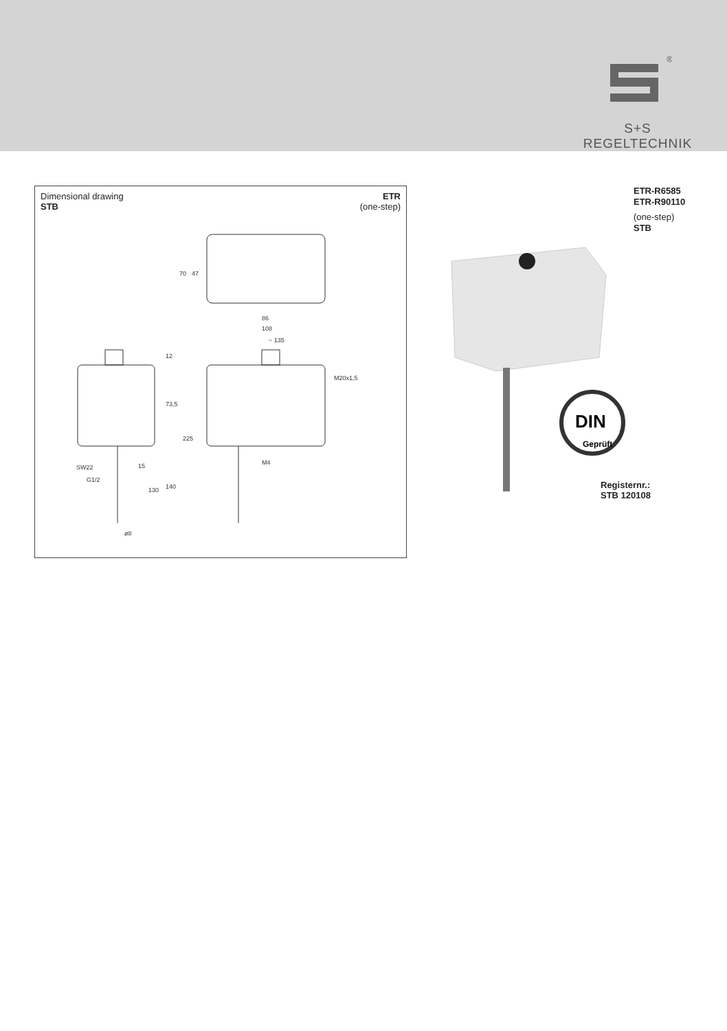®
S+S REGELTECHNIK
Dimensional drawing
STB
ETR
(one-step)
86
108
~ 135
M20x1,5
SW22
G1/2
M4
ø8
70
47
12
73,5
225
140
130
15
ETR-R6585
ETR-R90110
(one-step)
STB
DIN
Geprüft
Registernr.:
STB 120108